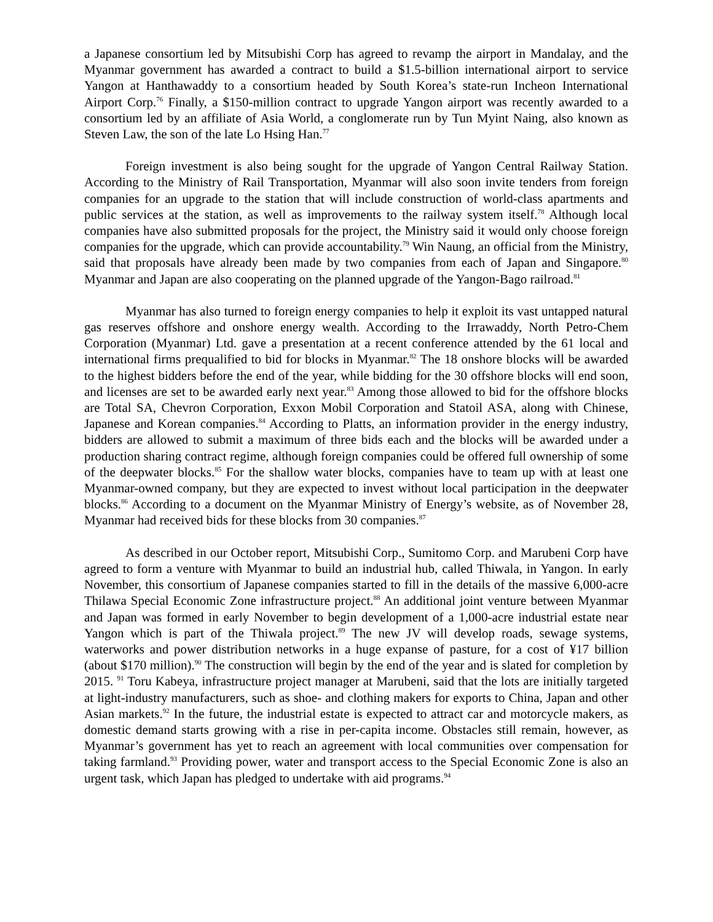a Japanese consortium led by Mitsubishi Corp has agreed to revamp the airport in Mandalay, and the Myanmar government has awarded a contract to build a $1.5-billion international airport to service Yangon at Hanthawaddy to a consortium headed by South Korea’s state-run Incheon International Airport Corp.<sup>76</sup> Finally, a $150-million contract to upgrade Yangon airport was recently awarded to a consortium led by an affiliate of Asia World, a conglomerate run by Tun Myint Naing, also known as Steven Law, the son of the late Lo Hsing Han.<sup>77</sup>
Foreign investment is also being sought for the upgrade of Yangon Central Railway Station. According to the Ministry of Rail Transportation, Myanmar will also soon invite tenders from foreign companies for an upgrade to the station that will include construction of world-class apartments and public services at the station, as well as improvements to the railway system itself.<sup>78</sup> Although local companies have also submitted proposals for the project, the Ministry said it would only choose foreign companies for the upgrade, which can provide accountability.<sup>79</sup> Win Naung, an official from the Ministry, said that proposals have already been made by two companies from each of Japan and Singapore.<sup>80</sup> Myanmar and Japan are also cooperating on the planned upgrade of the Yangon-Bago railroad.<sup>81</sup>
Myanmar has also turned to foreign energy companies to help it exploit its vast untapped natural gas reserves offshore and onshore energy wealth. According to the Irrawaddy, North Petro-Chem Corporation (Myanmar) Ltd. gave a presentation at a recent conference attended by the 61 local and international firms prequalified to bid for blocks in Myanmar.<sup>82</sup> The 18 onshore blocks will be awarded to the highest bidders before the end of the year, while bidding for the 30 offshore blocks will end soon, and licenses are set to be awarded early next year.<sup>83</sup> Among those allowed to bid for the offshore blocks are Total SA, Chevron Corporation, Exxon Mobil Corporation and Statoil ASA, along with Chinese, Japanese and Korean companies.<sup>84</sup> According to Platts, an information provider in the energy industry, bidders are allowed to submit a maximum of three bids each and the blocks will be awarded under a production sharing contract regime, although foreign companies could be offered full ownership of some of the deepwater blocks.<sup>85</sup> For the shallow water blocks, companies have to team up with at least one Myanmar-owned company, but they are expected to invest without local participation in the deepwater blocks.<sup>86</sup> According to a document on the Myanmar Ministry of Energy’s website, as of November 28, Myanmar had received bids for these blocks from 30 companies.<sup>87</sup>
As described in our October report, Mitsubishi Corp., Sumitomo Corp. and Marubeni Corp have agreed to form a venture with Myanmar to build an industrial hub, called Thiwala, in Yangon. In early November, this consortium of Japanese companies started to fill in the details of the massive 6,000-acre Thilawa Special Economic Zone infrastructure project.<sup>88</sup> An additional joint venture between Myanmar and Japan was formed in early November to begin development of a 1,000-acre industrial estate near Yangon which is part of the Thiwala project.<sup>89</sup> The new JV will develop roads, sewage systems, waterworks and power distribution networks in a huge expanse of pasture, for a cost of ¥17 billion (about $170 million).<sup>90</sup> The construction will begin by the end of the year and is slated for completion by 2015. <sup>91</sup> Toru Kabeya, infrastructure project manager at Marubeni, said that the lots are initially targeted at light-industry manufacturers, such as shoe- and clothing makers for exports to China, Japan and other Asian markets.<sup>92</sup> In the future, the industrial estate is expected to attract car and motorcycle makers, as domestic demand starts growing with a rise in per-capita income. Obstacles still remain, however, as Myanmar’s government has yet to reach an agreement with local communities over compensation for taking farmland.<sup>93</sup> Providing power, water and transport access to the Special Economic Zone is also an urgent task, which Japan has pledged to undertake with aid programs.<sup>94</sup>